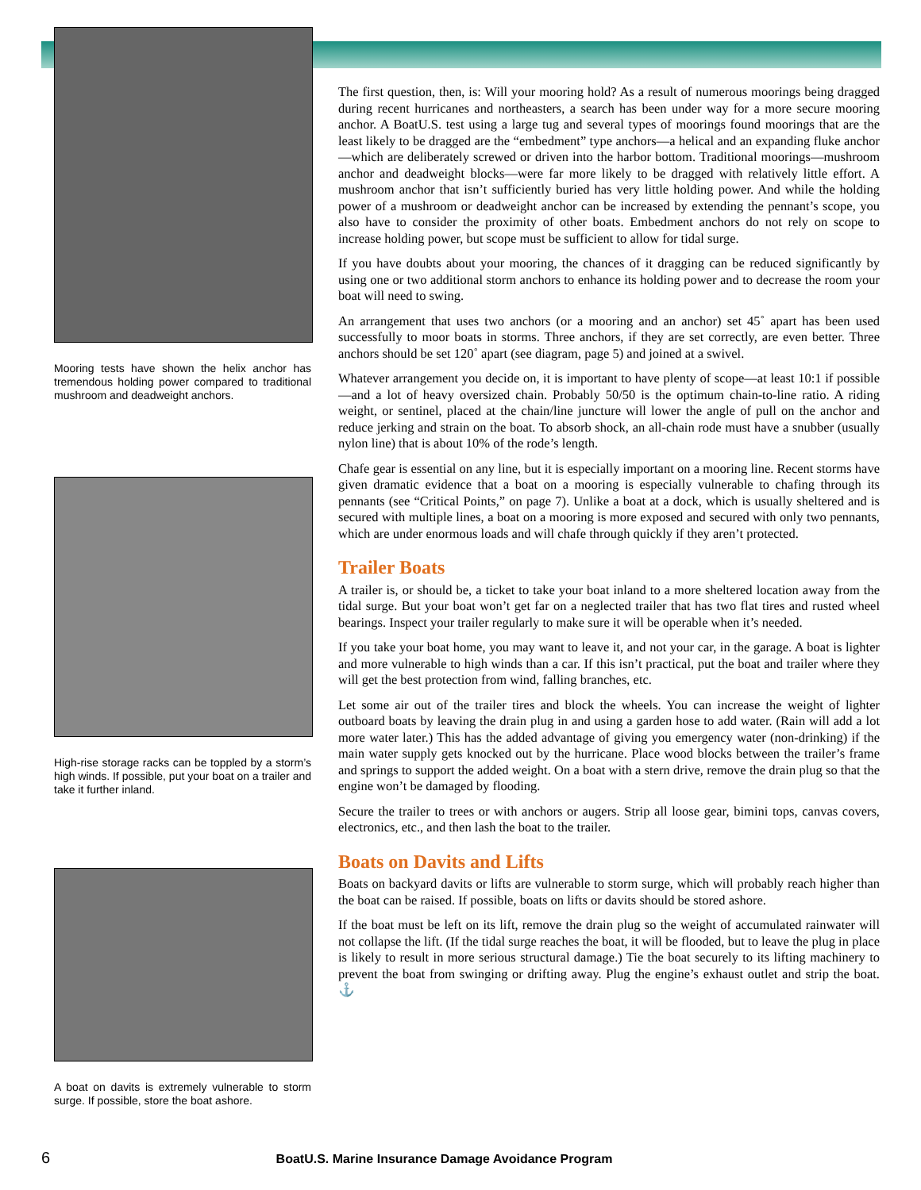Mooring tests have shown the helix anchor has tremendous holding power compared to traditional mushroom and deadweight anchors.
High-rise storage racks can be toppled by a storm’s high winds. If possible, put your boat on a trailer and take it further inland.
A boat on davits is extremely vulnerable to storm surge. If possible, store the boat ashore.
The first question, then, is: Will your mooring hold? As a result of numerous moorings being dragged during recent hurricanes and northeasters, a search has been under way for a more secure mooring anchor. A BoatU.S. test using a large tug and several types of moorings found moorings that are the least likely to be dragged are the “embedment” type anchors—a helical and an expanding fluke anchor—which are deliberately screwed or driven into the harbor bottom. Traditional moorings—mushroom anchor and deadweight blocks—were far more likely to be dragged with relatively little effort. A mushroom anchor that isn’t sufficiently buried has very little holding power. And while the holding power of a mushroom or deadweight anchor can be increased by extending the pennant’s scope, you also have to consider the proximity of other boats. Embedment anchors do not rely on scope to increase holding power, but scope must be sufficient to allow for tidal surge.
If you have doubts about your mooring, the chances of it dragging can be reduced significantly by using one or two additional storm anchors to enhance its holding power and to decrease the room your boat will need to swing.
An arrangement that uses two anchors (or a mooring and an anchor) set 45˚ apart has been used successfully to moor boats in storms. Three anchors, if they are set correctly, are even better. Three anchors should be set 120˚ apart (see diagram, page 5) and joined at a swivel.
Whatever arrangement you decide on, it is important to have plenty of scope—at least 10:1 if possible—and a lot of heavy oversized chain. Probably 50/50 is the optimum chain-to-line ratio. A riding weight, or sentinel, placed at the chain/line juncture will lower the angle of pull on the anchor and reduce jerking and strain on the boat. To absorb shock, an all-chain rode must have a snubber (usually nylon line) that is about 10% of the rode’s length.
Chafe gear is essential on any line, but it is especially important on a mooring line. Recent storms have given dramatic evidence that a boat on a mooring is especially vulnerable to chafing through its pennants (see “Critical Points,” on page 7). Unlike a boat at a dock, which is usually sheltered and is secured with multiple lines, a boat on a mooring is more exposed and secured with only two pennants, which are under enormous loads and will chafe through quickly if they aren’t protected.
Trailer Boats
A trailer is, or should be, a ticket to take your boat inland to a more sheltered location away from the tidal surge. But your boat won’t get far on a neglected trailer that has two flat tires and rusted wheel bearings. Inspect your trailer regularly to make sure it will be operable when it’s needed.
If you take your boat home, you may want to leave it, and not your car, in the garage. A boat is lighter and more vulnerable to high winds than a car. If this isn’t practical, put the boat and trailer where they will get the best protection from wind, falling branches, etc.
Let some air out of the trailer tires and block the wheels. You can increase the weight of lighter outboard boats by leaving the drain plug in and using a garden hose to add water. (Rain will add a lot more water later.) This has the added advantage of giving you emergency water (non-drinking) if the main water supply gets knocked out by the hurricane. Place wood blocks between the trailer’s frame and springs to support the added weight. On a boat with a stern drive, remove the drain plug so that the engine won’t be damaged by flooding.
Secure the trailer to trees or with anchors or augers. Strip all loose gear, bimini tops, canvas covers, electronics, etc., and then lash the boat to the trailer.
Boats on Davits and Lifts
Boats on backyard davits or lifts are vulnerable to storm surge, which will probably reach higher than the boat can be raised. If possible, boats on lifts or davits should be stored ashore.
If the boat must be left on its lift, remove the drain plug so the weight of accumulated rainwater will not collapse the lift. (If the tidal surge reaches the boat, it will be flooded, but to leave the plug in place is likely to result in more serious structural damage.) Tie the boat securely to its lifting machinery to prevent the boat from swinging or drifting away. Plug the engine’s exhaust outlet and strip the boat. ⚓
6 BoatU.S. Marine Insurance Damage Avoidance Program